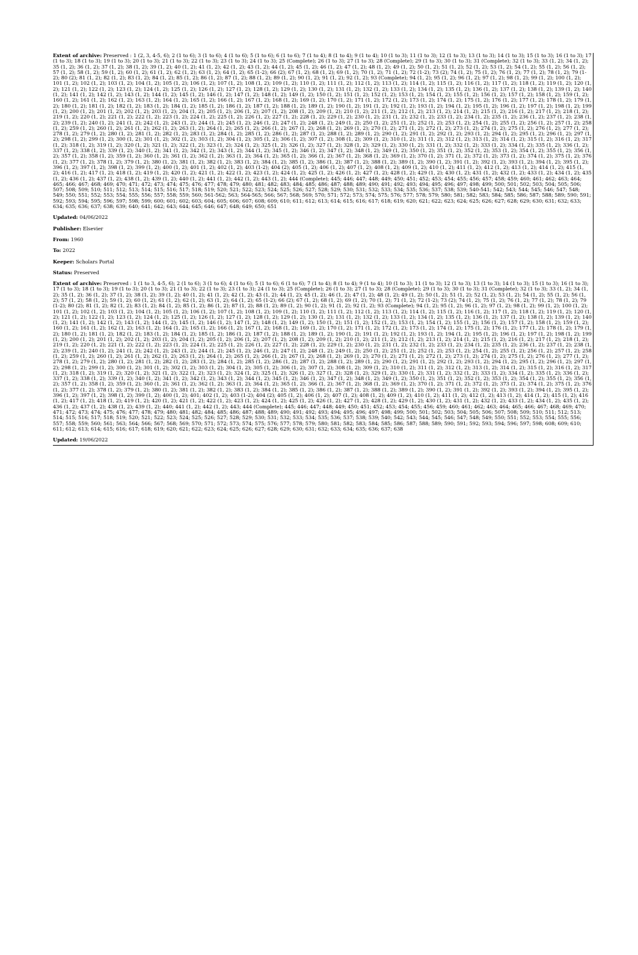Extent of archive: Preserved : 1 (2, 3, 4-5, 6); 2 (1 to 6); 3 (1 to 6); 4 (1 to 6); 5 (1 to 6); 6 (1 to 6); 7 (1 to 4); 8 (1 to 4); 9 (1 to 4); 10 (1 to 3); 11 (1 to 3); 12 (1 to 3); 13 (1 to 3); 14 (1 to 3); 15 (1 to 3); 16 (1 to 3); 17 (1 to 3); 18 (1 to 3); 19 (1 to 3); 20 (1 to 3); 21 (1 to 3); 22 (1 to 3); 23 (1 to 3); 24 (1 to 3); 25 (Complete); 26 (1 to 3); 27 (1 to 3); 28 (Complete); 29 (1 to 3); 30 (1 to 3); 31 (Complete); 32 (1 to 3); 33 (1, 2); 34 (1, 2); 35 (1, 2); 36 (1, 2); 37 (1, 2); 38 (1, 2); 39 (1, 2); 40 (1, 2); 41 (1, 2); 42 (1, 2); 43 (1, 2); 44 (1, 2); 45 (1, 2); 46 (1, 2); 47 (1, 2); 48 (1, 2); 49 (1, 2); 50 (1, 2); 51 (1, 2); 52 (1, 2); 53 (1, 2); 54 (1, 2); 55 (1, 2); 56 (1, 2); 57 (1, 2); 58 (1, 2); 59 (1, 2); 60 (1, 2); 61 (1, 2); 62 (1, 2); 63 (1, 2); 64 (1, 2); 65 (1-2); 66 (2); 67 (1, 2); 68 (1, 2); 69 (1, 2); 70 (1, 2); 71 (1, 2); 72 (1-2); 73 (2); 74 (1, 2); 75 (1, 2); 76 (1, 2); 77 (1, 2); 78 (1, 2); 79 (1-2); 80 (2); 81 (1, 2); 82 (1, 2); 83 (1, 2); 84 (1, 2); 85 (1, 2); 86 (1, 2); 87 (1, 2); 88 (1, 2); 89 (1, 2); 90 (1, 2); 91 (1, 2); 92 (1, 2); 93 (Complete); 94 (1, 2); 95 (1, 2); 96 (1, 2); 97 (1, 2); 98 (1, 2); 99 (1, 2); 100 (1, 2); 101 (1, 2); 102 (1, 2); 103 (1, 2); 104 (1, 2); 105 (1, 2); 106 (1, 2); 107 (1, 2); 108 (1, 2); 109 (1, 2); 110 (1, 2); 111 (1, 2); 112 (1, 2); 113 (1, 2); 114 (1, 2); 115 (1, 2); 116 (1, 2); 117 (1, 2); 118 (1, 2); 119 (1, 2); 120 (1, 2); 121 (1, 2); 122 (1, 2); 123 (1, 2); 124 (1, 2); 125 (1, 2); 126 (1, 2); 127 (1, 2); 128 (1, 2); 129 (1, 2); 130 (1, 2); 131 (1, 2); 132 (1, 2); 133 (1, 2); 134 (1, 2); 135 (1, 2); 136 (1, 2); 137 (1, 2); 138 (1, 2); 139 (1, 2); 140 (1, 2); 141 (1, 2); 142 (1, 2); 143 (1, 2); 144 (1, 2); 145 (1, 2); 146 (1, 2); 147 (1, 2); 148 (1, 2); 149 (1, 2); 150 (1, 2); 151 (1, 2); 152 (1, 2); 153 (1, 2); 154 (1, 2); 155 (1, 2); 156 (1, 2); 157 (1, 2); 158 (1, 2); 159 (1, 2); 160 (1, 2); 161 (1, 2); 162 (1, 2); 163 (1, 2); 164 (1, 2); 165 (1, 2); 166 (1, 2); 167 (1, 2); 168 (1, 2); 169 (1, 2); 170 (1, 2); 171 (1, 2); 172 (1, 2); 173 (1, 2); 174 (1, 2); 175 (1, 2); 176 (1, 2); 177 (1, 2); 178 (1, 2); 179 (1, 2); 180 (1, 2); 181 (1, 2); 182 (1, 2); 183 (1, 2); 184 (1, 2); 185 (1, 2); 186 (1, 2); 187 (1, 2); 188 (1, 2); 189 (1, 2); 190 (1, 2); 191 (1, 2); 192 (1, 2); 193 (1, 2); 194 (1, 2); 195 (1, 2); 196 (1, 2); 197 (1, 2); 198 (1, 2); 199 (1, 2); 200 (1, 2); 201 (1, 2); 202 (1, 2); 203 (1, 2); 204 (1, 2); 205 (1, 2); 206 (1, 2); 207 (1, 2); 208 (1, 2); 209 (1, 2); 210 (1, 2); 211 (1, 2); 212 (1, 2); 213 (1, 2); 214 (1, 2); 215 (1, 2); 216 (1, 2); 217 (1, 2); 218 (1, 2); 219 (1, 2); 220 (1, 2); 221 (1, 2); 222 (1, 2); 223 (1, 2); 224 (1, 2); 225 (1, 2); 226 (1, 2); 227 (1, 2); 228 (1, 2); 229 (1, 2); 230 (1, 2); 231 (1, 2); 232 (1, 2); 233 (1, 2); 234 (1, 2); 235 (1, 2); 236 (1, 2); 237 (1, 2); 238 (1, 2); 239 (1, 2); 240 (1, 2); 241 (1, 2); 242 (1, 2); 243 (1, 2); 244 (1, 2); 245 (1, 2); 246 (1, 2); 247 (1, 2); 248 (1, 2); 249 (1, 2); 250 (1, 2); 251 (1, 2); 252 (1, 2); 253 (1, 2); 254 (1, 2); 255 (1, 2); 256 (1, 2); 257 (1, 2); 258 (1, 2); 259 (1, 2); 260 (1, 2); 261 (1, 2); 262 (1, 2); 263 (1, 2); 264 (1, 2); 265 (1, 2); 266 (1, 2); 267 (1, 2); 268 (1, 2); 269 (1, 2); 270 (1, 2); 271 (1, 2); 272 (1, 2); 273 (1, 2); 274 (1, 2); 275 (1, 2); 276 (1, 2); 277 (1, 2); 278 (1, 2); 279 (1, 2); 280 (1, 2); 281 (1, 2); 282 (1, 2); 283 (1, 2); 284 (1, 2); 285 (1, 2); 286 (1, 2); 287 (1, 2); 288 (1, 2); 289 (1, 2); 290 (1, 2); 291 (1, 2); 292 (1, 2); 293 (1, 2); 294 (1, 2); 295 (1, 2); 296 (1, 2); 297 (1, 2); 298 (1, 2); 299 (1, 2); 300 (1, 2); 301 (1, 2); 302 (1, 2); 303 (1, 2); 304 (1, 2); 305 (1, 2); 306 (1, 2); 307 (1, 2); 308 (1, 2); 309 (1, 2); 310 (1, 2); 311 (1, 2); 312 (1, 2); 313 (1, 2); 314 (1, 2); 315 (1, 2); 316 (1, 2); 317 (1, 2); 318 (1, 2); 319 (1, 2); 320 (1, 2); 321 (1, 2); 322 (1, 2); 323 (1, 2); 324 (1, 2); 325 (1, 2); 326 (1, 2); 327 (1, 2); 328 (1, 2); 329 (1, 2); 330 (1, 2); 331 (1, 2); 332 (1, 2); 333 (1, 2); 334 (1, 2); 335 (1, 2); 336 (1, 2); 337 (1, 2); 338 (1, 2); 339 (1, 2); 340 (1, 2); 341 (1, 2); 342 (1, 2); 343 (1, 2); 344 (1, 2); 345 (1, 2); 346 (1, 2); 347 (1, 2); 348 (1, 2); 349 (1, 2); 350 (1, 2); 351 (1, 2); 352 (1, 2); 353 (1, 2); 354 (1, 2); 355 (1, 2); 356 (1, 2); 357 (1, 2); 358 (1, 2); 359 (1, 2); 360 (1, 2); 361 (1, 2); 362 (1, 2); 363 (1, 2); 364 (1, 2); 365 (1, 2); 366 (1, 2); 367 (1, 2); 368 (1, 2); 369 (1, 2); 370 (1, 2); 371 (1, 2); 372 (1, 2); 373 (1, 2); 374 (1, 2); 375 (1, 2); 376 (1, 2); 377 (1, 2); 378 (1, 2); 379 (1, 2); 380 (1, 2); 381 (1, 2); 382 (1, 2); 383 (1, 2); 384 (1, 2); 385 (1, 2); 386 (1, 2); 387 (1, 2); 388 (1, 2); 389 (1, 2); 390 (1, 2); 391 (1, 2); 392 (1, 2); 393 (1, 2); 394 (1, 2); 395 (1, 2); 396 (1, 2); 397 (1, 2); 398 (1, 2); 399 (1, 2); 400 (1, 2); 401 (1, 2); 402 (1, 2); 403 (1-2); 404 (2); 405 (1, 2); 406 (1, 2); 407 (1, 2); 408 (1, 2); 409 (1, 2); 410 (1, 2); 411 (1, 2); 412 (1, 2); 413 (1, 2); 414 (1, 2); 415 (1, 2); 416 (1, 2); 417 (1, 2); 418 (1, 2); 419 (1, 2); 420 (1, 2); 421 (1, 2); 422 (1, 2); 423 (1, 2); 424 (1, 2); 425 (1, 2); 426 (1, 2); 427 (1, 2); 428 (1, 2); 429 (1, 2); 430 (1, 2); 431 (1, 2); 432 (1, 2); 433 (1, 2); 434 (1, 2); 435 (1, 2); 436 (1, 2); 437 (1, 2); 438 (1, 2); 439 (1, 2); 440 (1, 2); 441 (1, 2); 442 (1, 2); 443 (1, 2); 444 (Complete); 445; 446; 447; 448; 449; 450; 451; 452; 453; 454; 455; 456; 457; 458; 459; 460; 461; 462; 463; 464; 465; 466; 467; 468; 469; 470; 471; 472; 473; 474; 475; 476; 477; 478; 479; 480; 481; 482; 483; 484; 485; 486; 487; 488; 489; 490; 491; 492; 493; 494; 495; 496; 497; 498; 499; 500; 501; 502; 503; 504; 505; 506; 507; 508; 509; 510; 511; 512; 513; 514; 515; 516; 517; 518; 519; 520; 521; 522; 523; 524; 525; 526; 527; 528; 529; 530; 531; 532; 533; 534; 535; 536; 537; 538; 539; 540-541; 542; 543; 544; 545; 546; 547; 548; 549; 550; 551; 552; 553; 554; 555; 556; 557; 558; 559; 560; 561-562; 563; 564-565; 566; 567; 568; 569; 570; 571; 572; 573; 574; 575; 576; 577; 578; 579; 580; 581; 582; 583; 584; 585; 586; 587; 588; 589; 590; 591; 592; 593; 594; 595; 596; 597; 598; 599; 600; 601; 602; 603; 604; 605; 606; 607; 608; 609; 610; 611; 612; 613; 614; 615; 616; 617; 618; 619; 620; 621; 622; 623; 624; 625; 626; 627; 628; 629; 630; 631; 632; 633; 634; 635; 636; 637; 638; 639; 640; 641; 642; 643; 644; 645; 646; 647; 648; 649; 650; 651
Updated: 04/06/2022
Publisher: Elsevier
From: 1960
To: 2022
Keeper: Scholars Portal
Status: Preserved
Extent of archive: Preserved : 1 (1 to 3, 4-5, 6); 2 (1 to 6); 3 (1 to 6); 4 (1 to 6); 5 (1 to 6); 6 (1 to 6); 7 (1 to 4); 8 (1 to 4); 9 (1 to 4); 10 (1 to 3); 11 (1 to 3); 12 (1 to 3); 13 (1 to 3); 14 (1 to 3); 15 (1 to 3); 16 (1 to 3); 17 (1 to 3); 18 (1 to 3); 19 (1 to 3); 20 (1 to 3); 21 (1 to 3); 22 (1 to 3); 23 (1 to 3); 24 (1 to 3); 25 (Complete); 26 (1 to 3); 27 (1 to 3); 28 (Complete); 29 (1 to 3); 30 (1 to 3); 31 (Complete); 32 (1 to 3); 33 (1, 2); 34 (1, 2); 35 (1, 2); 36 (1, 2); 37 (1, 2); 38 (1, 2); 39 (1, 2); 40 (1, 2); 41 (1, 2); 42 (1, 2); 43 (1, 2); 44 (1, 2); 45 (1, 2); 46 (1, 2); 47 (1, 2); 48 (1, 2); 49 (1, 2); 50 (1, 2); 51 (1, 2); 52 (1, 2); 53 (1, 2); 54 (1, 2); 55 (1, 2); 56 (1, 2); 57 (1, 2); 58 (1, 2); 59 (1, 2); 60 (1, 2); 61 (1, 2); 62 (1, 2); 63 (1, 2); 64 (1, 2); 65 (1-2); 66 (2); 67 (1, 2); 68 (1, 2); 69 (1, 2); 70 (1, 2); 71 (1, 2); 72 (1-2); 73 (2); 74 (1, 2); 75 (1, 2); 76 (1, 2); 77 (1, 2); 78 (1, 2); 79 (1-2); 80 (2); 81 (1, 2); 82 (1, 2); 83 (1, 2); 84 (1, 2); 85 (1, 2); 86 (1, 2); 87 (1, 2); 88 (1, 2); 89 (1, 2); 90 (1, 2); 91 (1, 2); 92 (1, 2); 93 (Complete); 94 (1, 2); 95 (1, 2); 96 (1, 2); 97 (1, 2); 98 (1, 2); 99 (1, 2); 100 (1, 2); 101 (1, 2); 102 (1, 2); 103 (1, 2); 104 (1, 2); 105 (1, 2); 106 (1, 2); 107 (1, 2); 108 (1, 2); 109 (1, 2); 110 (1, 2); 111 (1, 2); 112 (1, 2); 113 (1, 2); 114 (1, 2); 115 (1, 2); 116 (1, 2); 117 (1, 2); 118 (1, 2); 119 (1, 2); 120 (1, 2); 121 (1, 2); 122 (1, 2); 123 (1, 2); 124 (1, 2); 125 (1, 2); 126 (1, 2); 127 (1, 2); 128 (1, 2); 129 (1, 2); 130 (1, 2); 131 (1, 2); 132 (1, 2); 133 (1, 2); 134 (1, 2); 135 (1, 2); 136 (1, 2); 137 (1, 2); 138 (1, 2); 139 (1, 2); 140 (1, 2); 141 (1, 2); 142 (1, 2); 143 (1, 2); 144 (1, 2); 145 (1, 2); 146 (1, 2); 147 (1, 2); 148 (1, 2); 149 (1, 2); 150 (1, 2); 151 (1, 2); 152 (1, 2); 153 (1, 2); 154 (1, 2); 155 (1, 2); 156 (1, 2); 157 (1, 2); 158 (1, 2); 159 (1, 2); 160 (1, 2); 161 (1, 2); 162 (1, 2); 163 (1, 2); 164 (1, 2); 165 (1, 2); 166 (1, 2); 167 (1, 2); 168 (1, 2); 169 (1, 2); 170 (1, 2); 171 (1, 2); 172 (1, 2); 173 (1, 2); 174 (1, 2); 175 (1, 2); 176 (1, 2); 177 (1, 2); 178 (1, 2); 179 (1, 2); 180 (1, 2); 181 (1, 2); 182 (1, 2); 183 (1, 2); 184 (1, 2); 185 (1, 2); 186 (1, 2); 187 (1, 2); 188 (1, 2); 189 (1, 2); 190 (1, 2); 191 (1, 2); 192 (1, 2); 193 (1, 2); 194 (1, 2); 195 (1, 2); 196 (1, 2); 197 (1, 2); 198 (1, 2); 199 (1, 2); 200 (1, 2); 201 (1, 2); 202 (1, 2); 203 (1, 2); 204 (1, 2); 205 (1, 2); 206 (1, 2); 207 (1, 2); 208 (1, 2); 209 (1, 2); 210 (1, 2); 211 (1, 2); 212 (1, 2); 213 (1, 2); 214 (1, 2); 215 (1, 2); 216 (1, 2); 217 (1, 2); 218 (1, 2); 219 (1, 2); 220 (1, 2); 221 (1, 2); 222 (1, 2); 223 (1, 2); 224 (1, 2); 225 (1, 2); 226 (1, 2); 227 (1, 2); 228 (1, 2); 229 (1, 2); 230 (1, 2); 231 (1, 2); 232 (1, 2); 233 (1, 2); 234 (1, 2); 235 (1, 2); 236 (1, 2); 237 (1, 2); 238 (1, 2); 239 (1, 2); 240 (1, 2); 241 (1, 2); 242 (1, 2); 243 (1, 2); 244 (1, 2); 245 (1, 2); 246 (1, 2); 247 (1, 2); 248 (1, 2); 249 (1, 2); 250 (1, 2); 251 (1, 2); 252 (1, 2); 253 (1, 2); 254 (1, 2); 255 (1, 2); 256 (1, 2); 257 (1, 2); 258 (1, 2); 259 (1, 2); 260 (1, 2); 261 (1, 2); 262 (1, 2); 263 (1, 2); 264 (1, 2); 265 (1, 2); 266 (1, 2); 267 (1, 2); 268 (1, 2); 269 (1, 2); 270 (1, 2); 271 (1, 2); 272 (1, 2); 273 (1, 2); 274 (1, 2); 275 (1, 2); 276 (1, 2); 277 (1, 2); 278 (1, 2); 279 (1, 2); 280 (1, 2); 281 (1, 2); 282 (1, 2); 283 (1, 2); 284 (1, 2); 285 (1, 2); 286 (1, 2); 287 (1, 2); 288 (1, 2); 289 (1, 2); 290 (1, 2); 291 (1, 2); 292 (1, 2); 293 (1, 2); 294 (1, 2); 295 (1, 2); 296 (1, 2); 297 (1, 2); 298 (1, 2); 299 (1, 2); 300 (1, 2); 301 (1, 2); 302 (1, 2); 303 (1, 2); 304 (1, 2); 305 (1, 2); 306 (1, 2); 307 (1, 2); 308 (1, 2); 309 (1, 2); 310 (1, 2); 311 (1, 2); 312 (1, 2); 313 (1, 2); 314 (1, 2); 315 (1, 2); 316 (1, 2); 317 (1, 2); 318 (1, 2); 319 (1, 2); 320 (1, 2); 321 (1, 2); 322 (1, 2); 323 (1, 2); 324 (1, 2); 325 (1, 2); 326 (1, 2); 327 (1, 2); 328 (1, 2); 329 (1, 2); 330 (1, 2); 331 (1, 2); 332 (1, 2); 333 (1, 2); 334 (1, 2); 335 (1, 2); 336 (1, 2); 337 (1, 2); 338 (1, 2); 339 (1, 2); 340 (1, 2); 341 (1, 2); 342 (1, 2); 343 (1, 2); 344 (1, 2); 345 (1, 2); 346 (1, 2); 347 (1, 2); 348 (1, 2); 349 (1, 2); 350 (1, 2); 351 (1, 2); 352 (1, 2); 353 (1, 2); 354 (1, 2); 355 (1, 2); 356 (1, 2); 357 (1, 2); 358 (1, 2); 359 (1, 2); 360 (1, 2); 361 (1, 2); 362 (1, 2); 363 (1, 2); 364 (1, 2); 365 (1, 2); 366 (1, 2); 367 (1, 2); 368 (1, 2); 369 (1, 2); 370 (1, 2); 371 (1, 2); 372 (1, 2); 373 (1, 2); 374 (1, 2); 375 (1, 2); 376 (1, 2); 377 (1, 2); 378 (1, 2); 379 (1, 2); 380 (1, 2); 381 (1, 2); 382 (1, 2); 383 (1, 2); 384 (1, 2); 385 (1, 2); 386 (1, 2); 387 (1, 2); 388 (1, 2); 389 (1, 2); 390 (1, 2); 391 (1, 2); 392 (1, 2); 393 (1, 2); 394 (1, 2); 395 (1, 2); 396 (1, 2); 397 (1, 2); 398 (1, 2); 399 (1, 2); 400 (1, 2); 401; 402 (1, 2); 403 (1-2); 404 (2); 405 (1, 2); 406 (1, 2); 407 (1, 2); 408 (1, 2); 409 (1, 2); 410 (1, 2); 411 (1, 2); 412 (1, 2); 413 (1, 2); 414 (1, 2); 415 (1, 2); 416 (1, 2); 417 (1, 2); 418 (1, 2); 419 (1, 2); 420 (1, 2); 421 (1, 2); 422 (1, 2); 423 (1, 2); 424 (1, 2); 425 (1, 2); 426 (1, 2); 427 (1, 2); 428 (1, 2); 429 (1, 2); 430 (1, 2); 431 (1, 2); 432 (1, 2); 433 (1, 2); 434 (1, 2); 435 (1, 2); 436 (1, 2); 437 (1, 2); 438 (1, 2); 439 (1, 2); 440; 441 (1, 2); 442 (1, 2); 443; 444 (Complete); 445; 446; 447; 448; 449; 450; 451; 452; 453; 454; 455; 456; 459; 460; 461; 462; 463; 464; 465; 466; 467; 468; 469; 470; 471; 472; 473; 474; 475; 476; 477; 478; 479; 480; 481; 482; 484; 485; 486; 487; 488; 489; 490; 491; 492; 493; 494; 495; 496; 497; 498; 499; 500; 501; 502; 503; 504; 505; 506; 507; 508; 509; 510; 511; 512; 513; 514; 515; 516; 517; 518; 519; 520; 521; 522; 523; 524; 525; 526; 527; 528; 529; 530; 531; 532; 533; 534; 535; 536; 537; 538; 539; 540; 542; 543; 544; 545; 546; 547; 548; 549; 550; 551; 552; 553; 554; 555; 556; 557; 558; 559; 560; 561; 563; 564; 566; 567; 568; 569; 570; 571; 572; 573; 574; 575; 576; 577; 578; 579; 580; 581; 582; 583; 584; 585; 586; 587; 588; 589; 590; 591; 592; 593; 594; 596; 597; 598; 608; 609; 610; 611; 612; 613; 614; 615; 616; 617; 618; 619; 620; 621; 622; 623; 624; 625; 626; 627; 628; 629; 630; 631; 632; 633; 634; 635; 636; 637; 638
Updated: 19/06/2022